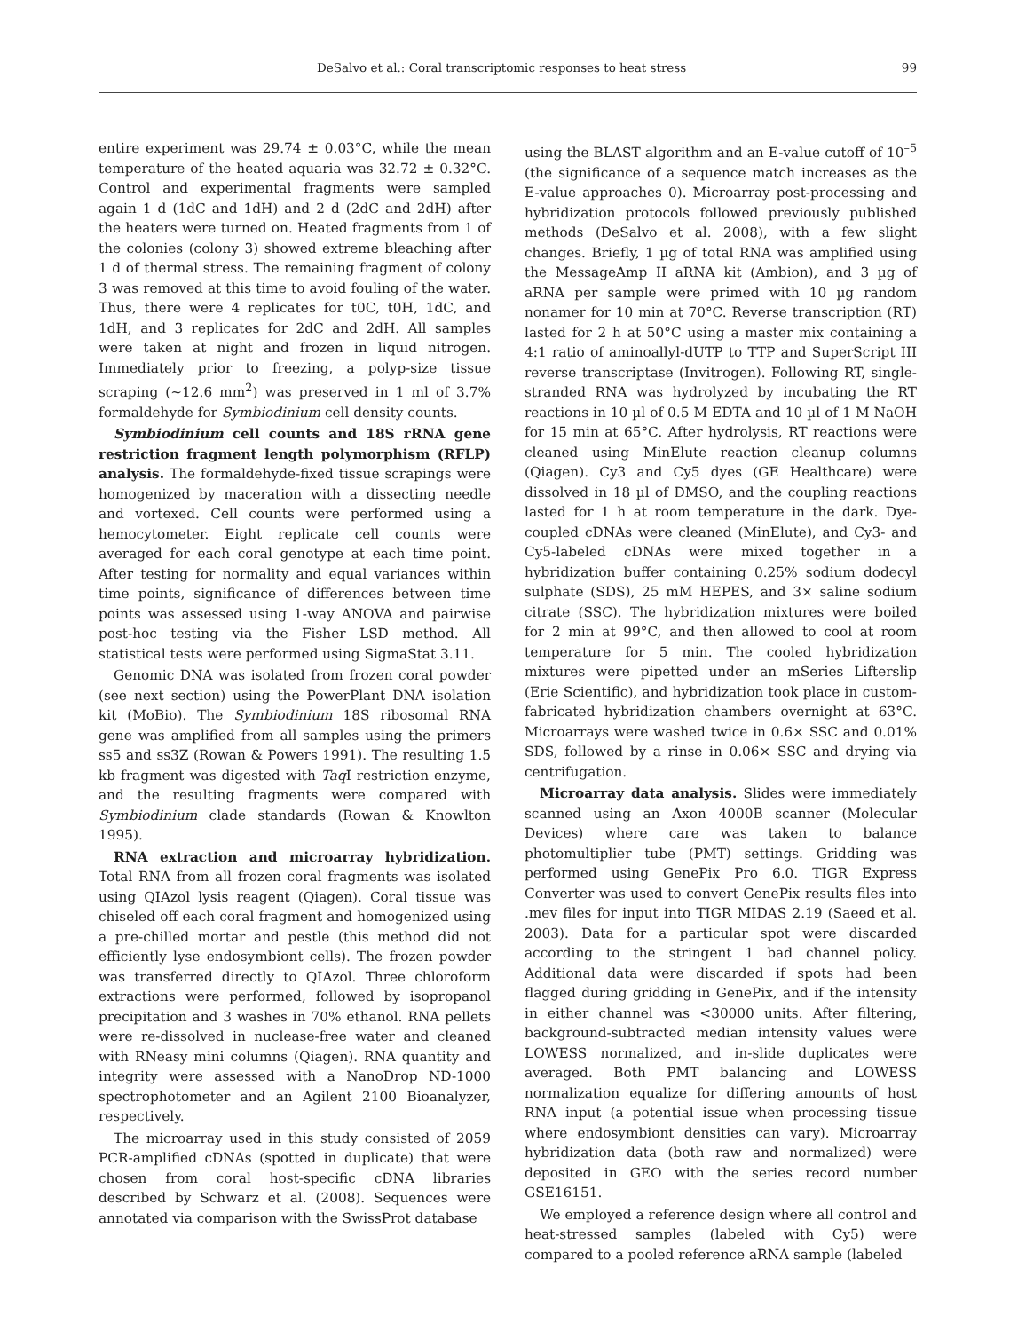DeSalvo et al.: Coral transcriptomic responses to heat stress 99
entire experiment was 29.74 ± 0.03°C, while the mean temperature of the heated aquaria was 32.72 ± 0.32°C. Control and experimental fragments were sampled again 1 d (1dC and 1dH) and 2 d (2dC and 2dH) after the heaters were turned on. Heated fragments from 1 of the colonies (colony 3) showed extreme bleaching after 1 d of thermal stress. The remaining fragment of colony 3 was removed at this time to avoid fouling of the water. Thus, there were 4 replicates for t0C, t0H, 1dC, and 1dH, and 3 replicates for 2dC and 2dH. All samples were taken at night and frozen in liquid nitrogen. Immediately prior to freezing, a polyp-size tissue scraping (~12.6 mm<sup>2</sup>) was preserved in 1 ml of 3.7% formaldehyde for Symbiodinium cell density counts.
Symbiodinium cell counts and 18S rRNA gene restriction fragment length polymorphism (RFLP) analysis. The formaldehyde-fixed tissue scrapings were homogenized by maceration with a dissecting needle and vortexed. Cell counts were performed using a hemocytometer. Eight replicate cell counts were averaged for each coral genotype at each time point. After testing for normality and equal variances within time points, significance of differences between time points was assessed using 1-way ANOVA and pairwise post-hoc testing via the Fisher LSD method. All statistical tests were performed using SigmaStat 3.11.
Genomic DNA was isolated from frozen coral powder (see next section) using the PowerPlant DNA isolation kit (MoBio). The Symbiodinium 18S ribosomal RNA gene was amplified from all samples using the primers ss5 and ss3Z (Rowan & Powers 1991). The resulting 1.5 kb fragment was digested with Taq I restriction enzyme, and the resulting fragments were compared with Symbiodinium clade standards (Rowan & Knowlton 1995).
RNA extraction and microarray hybridization. Total RNA from all frozen coral fragments was isolated using QIAzol lysis reagent (Qiagen). Coral tissue was chiseled off each coral fragment and homogenized using a pre-chilled mortar and pestle (this method did not efficiently lyse endosymbiont cells). The frozen powder was transferred directly to QIAzol. Three chloroform extractions were performed, followed by isopropanol precipitation and 3 washes in 70% ethanol. RNA pellets were re-dissolved in nuclease-free water and cleaned with RNeasy mini columns (Qiagen). RNA quantity and integrity were assessed with a NanoDrop ND-1000 spectrophotometer and an Agilent 2100 Bioanalyzer, respectively.
The microarray used in this study consisted of 2059 PCR-amplified cDNAs (spotted in duplicate) that were chosen from coral host-specific cDNA libraries described by Schwarz et al. (2008). Sequences were annotated via comparison with the SwissProt database
using the BLAST algorithm and an E-value cutoff of 10<sup>–5</sup> (the significance of a sequence match increases as the E-value approaches 0). Microarray post-processing and hybridization protocols followed previously published methods (DeSalvo et al. 2008), with a few slight changes. Briefly, 1 µg of total RNA was amplified using the MessageAmp II aRNA kit (Ambion), and 3 µg of aRNA per sample were primed with 10 µg random nonamer for 10 min at 70°C. Reverse transcription (RT) lasted for 2 h at 50°C using a master mix containing a 4:1 ratio of aminoallyl-dUTP to TTP and SuperScript III reverse transcriptase (Invitrogen). Following RT, single-stranded RNA was hydrolyzed by incubating the RT reactions in 10 µl of 0.5 M EDTA and 10 µl of 1 M NaOH for 15 min at 65°C. After hydrolysis, RT reactions were cleaned using MinElute reaction cleanup columns (Qiagen). Cy3 and Cy5 dyes (GE Healthcare) were dissolved in 18 µl of DMSO, and the coupling reactions lasted for 1 h at room temperature in the dark. Dye-coupled cDNAs were cleaned (MinElute), and Cy3- and Cy5-labeled cDNAs were mixed together in a hybridization buffer containing 0.25% sodium dodecyl sulphate (SDS), 25 mM HEPES, and 3× saline sodium citrate (SSC). The hybridization mixtures were boiled for 2 min at 99°C, and then allowed to cool at room temperature for 5 min. The cooled hybridization mixtures were pipetted under an mSeries Lifterslip (Erie Scientific), and hybridization took place in custom-fabricated hybridization chambers overnight at 63°C. Microarrays were washed twice in 0.6× SSC and 0.01% SDS, followed by a rinse in 0.06× SSC and drying via centrifugation.
Microarray data analysis. Slides were immediately scanned using an Axon 4000B scanner (Molecular Devices) where care was taken to balance photomultiplier tube (PMT) settings. Gridding was performed using GenePix Pro 6.0. TIGR Express Converter was used to convert GenePix results files into .mev files for input into TIGR MIDAS 2.19 (Saeed et al. 2003). Data for a particular spot were discarded according to the stringent 1 bad channel policy. Additional data were discarded if spots had been flagged during gridding in GenePix, and if the intensity in either channel was <30000 units. After filtering, background-subtracted median intensity values were LOWESS normalized, and in-slide duplicates were averaged. Both PMT balancing and LOWESS normalization equalize for differing amounts of host RNA input (a potential issue when processing tissue where endosymbiont densities can vary). Microarray hybridization data (both raw and normalized) were deposited in GEO with the series record number GSE16151.
We employed a reference design where all control and heat-stressed samples (labeled with Cy5) were compared to a pooled reference aRNA sample (labeled